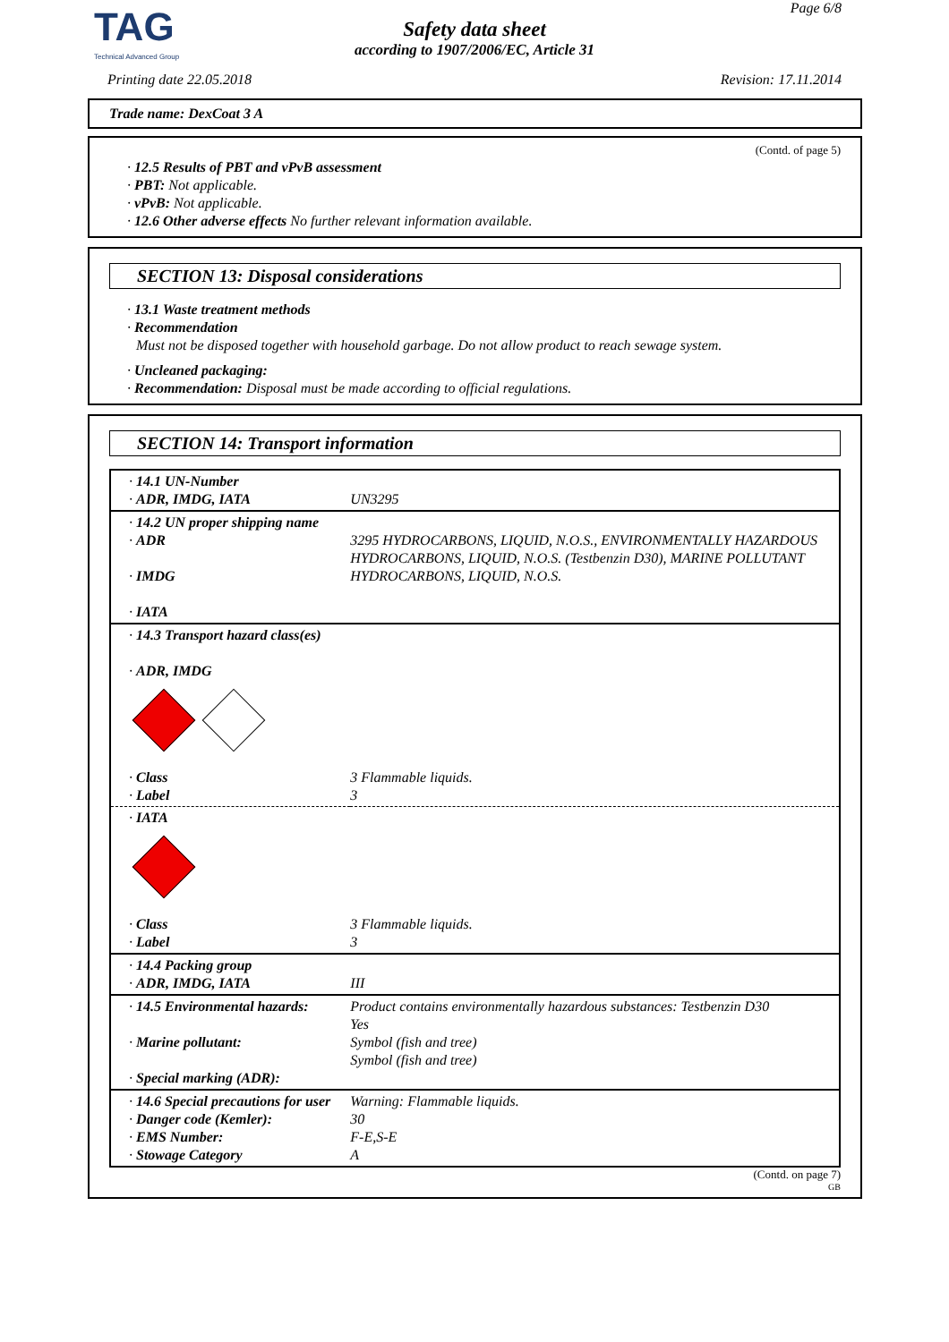TAG
Technical Advanced Group
Page 6/8
Safety data sheet
according to 1907/2006/EC, Article 31
Printing date 22.05.2018 Revision: 17.11.2014
Trade name: DexCoat 3 A
(Contd. of page 5)
· 12.5 Results of PBT and vPvB assessment
· PBT: Not applicable.
· vPvB: Not applicable.
· 12.6 Other adverse effects No further relevant information available.
SECTION 13: Disposal considerations
· 13.1 Waste treatment methods
· Recommendation
Must not be disposed together with household garbage. Do not allow product to reach sewage system.
· Uncleaned packaging:
· Recommendation: Disposal must be made according to official regulations.
SECTION 14: Transport information
| · 14.1 UN-Number · ADR, IMDG, IATA | UN3295 |
| · 14.2 UN proper shipping name · ADR · IMDG · IATA | 3295 HYDROCARBONS, LIQUID, N.O.S., ENVIRONMENTALLY HAZARDOUS HYDROCARBONS, LIQUID, N.O.S. (Testbenzin D30), MARINE POLLUTANT HYDROCARBONS, LIQUID, N.O.S. |
| · 14.3 Transport hazard class(es) · ADR, IMDG | |
| · Class · Label | 3 Flammable liquids. 3 |
| · IATA | |
| · Class · Label | 3 Flammable liquids. 3 |
| · 14.4 Packing group · ADR, IMDG, IATA | III |
| · 14.5 Environmental hazards: · Marine pollutant: · Special marking (ADR): | Product contains environmentally hazardous substances: Testbenzin D30 Yes Symbol (fish and tree) Symbol (fish and tree) |
| · 14.6 Special precautions for user · Danger code (Kemler): · EMS Number: · Stowage Category | Warning: Flammable liquids. 30 F-E,S-E A |
(Contd. on page 7)
GB